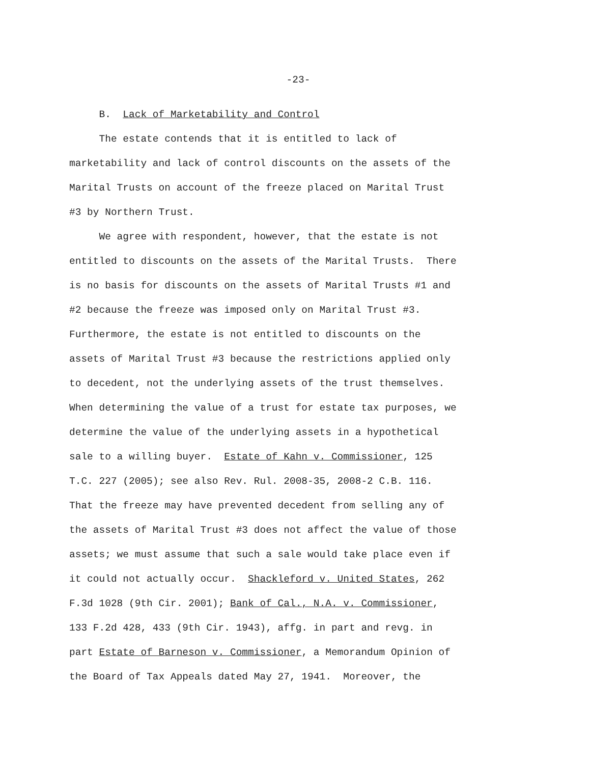-23-
B. Lack of Marketability and Control
The estate contends that it is entitled to lack of marketability and lack of control discounts on the assets of the Marital Trusts on account of the freeze placed on Marital Trust #3 by Northern Trust.
We agree with respondent, however, that the estate is not entitled to discounts on the assets of the Marital Trusts. There is no basis for discounts on the assets of Marital Trusts #1 and #2 because the freeze was imposed only on Marital Trust #3. Furthermore, the estate is not entitled to discounts on the assets of Marital Trust #3 because the restrictions applied only to decedent, not the underlying assets of the trust themselves. When determining the value of a trust for estate tax purposes, we determine the value of the underlying assets in a hypothetical sale to a willing buyer. Estate of Kahn v. Commissioner, 125 T.C. 227 (2005); see also Rev. Rul. 2008-35, 2008-2 C.B. 116. That the freeze may have prevented decedent from selling any of the assets of Marital Trust #3 does not affect the value of those assets; we must assume that such a sale would take place even if it could not actually occur. Shackleford v. United States, 262 F.3d 1028 (9th Cir. 2001); Bank of Cal., N.A. v. Commissioner, 133 F.2d 428, 433 (9th Cir. 1943), affg. in part and revg. in part Estate of Barneson v. Commissioner, a Memorandum Opinion of the Board of Tax Appeals dated May 27, 1941. Moreover, the